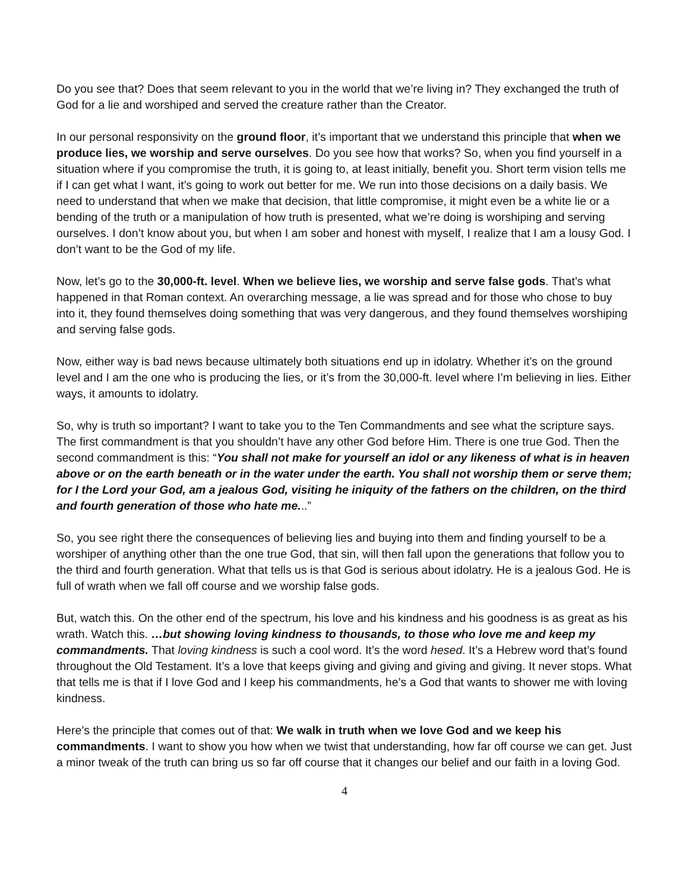Do you see that? Does that seem relevant to you in the world that we’re living in? They exchanged the truth of God for a lie and worshiped and served the creature rather than the Creator.
In our personal responsivity on the ground floor, it’s important that we understand this principle that when we produce lies, we worship and serve ourselves. Do you see how that works? So, when you find yourself in a situation where if you compromise the truth, it is going to, at least initially, benefit you. Short term vision tells me if I can get what I want, it’s going to work out better for me. We run into those decisions on a daily basis. We need to understand that when we make that decision, that little compromise, it might even be a white lie or a bending of the truth or a manipulation of how truth is presented, what we’re doing is worshiping and serving ourselves. I don’t know about you, but when I am sober and honest with myself, I realize that I am a lousy God. I don’t want to be the God of my life.
Now, let’s go to the 30,000-ft. level. When we believe lies, we worship and serve false gods. That’s what happened in that Roman context. An overarching message, a lie was spread and for those who chose to buy into it, they found themselves doing something that was very dangerous, and they found themselves worshiping and serving false gods.
Now, either way is bad news because ultimately both situations end up in idolatry. Whether it’s on the ground level and I am the one who is producing the lies, or it’s from the 30,000-ft. level where I’m believing in lies. Either ways, it amounts to idolatry.
So, why is truth so important? I want to take you to the Ten Commandments and see what the scripture says. The first commandment is that you shouldn’t have any other God before Him. There is one true God. Then the second commandment is this: “You shall not make for yourself an idol or any likeness of what is in heaven above or on the earth beneath or in the water under the earth. You shall not worship them or serve them; for I the Lord your God, am a jealous God, visiting he iniquity of the fathers on the children, on the third and fourth generation of those who hate me...”
So, you see right there the consequences of believing lies and buying into them and finding yourself to be a worshiper of anything other than the one true God, that sin, will then fall upon the generations that follow you to the third and fourth generation. What that tells us is that God is serious about idolatry. He is a jealous God. He is full of wrath when we fall off course and we worship false gods.
But, watch this. On the other end of the spectrum, his love and his kindness and his goodness is as great as his wrath. Watch this. …but showing loving kindness to thousands, to those who love me and keep my commandments. That loving kindness is such a cool word. It’s the word hesed. It’s a Hebrew word that’s found throughout the Old Testament. It’s a love that keeps giving and giving and giving and giving. It never stops. What that tells me is that if I love God and I keep his commandments, he’s a God that wants to shower me with loving kindness.
Here’s the principle that comes out of that: We walk in truth when we love God and we keep his commandments. I want to show you how when we twist that understanding, how far off course we can get. Just a minor tweak of the truth can bring us so far off course that it changes our belief and our faith in a loving God.
4